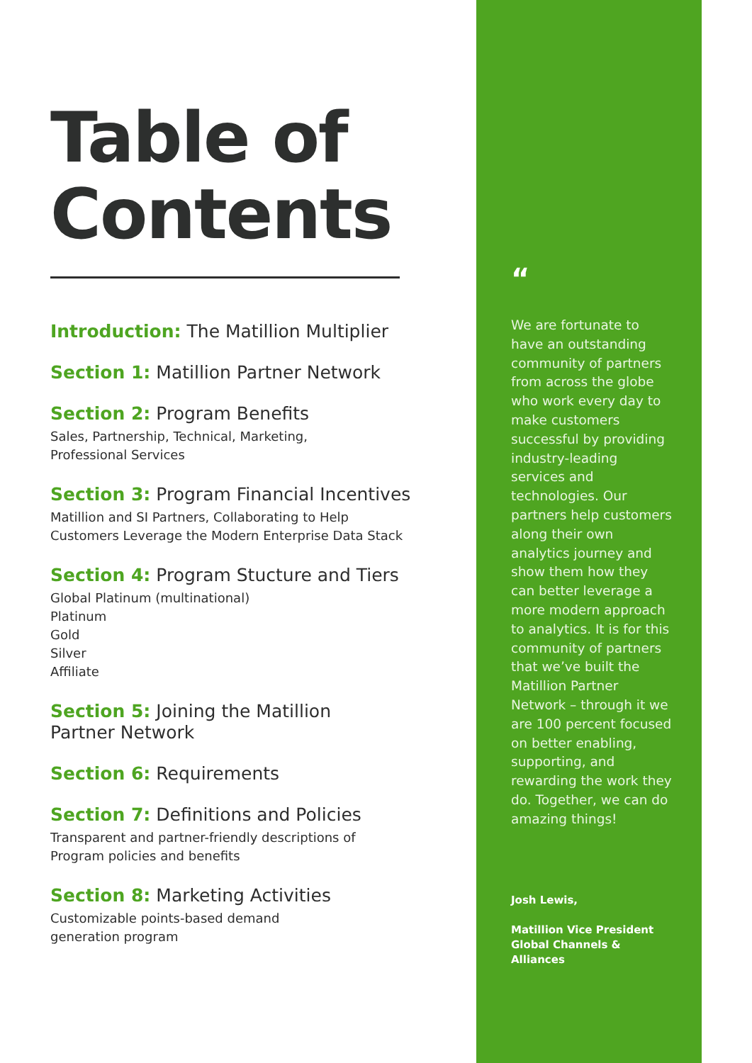Table of Contents
Introduction: The Matillion Multiplier
Section 1: Matillion Partner Network
Section 2: Program Benefits
Sales, Partnership, Technical, Marketing,
Professional Services
Section 3: Program Financial Incentives
Matillion and SI Partners, Collaborating to Help
Customers Leverage the Modern Enterprise Data Stack
Section 4: Program Stucture and Tiers
Global Platinum (multinational)
Platinum
Gold
Silver
Affiliate
Section 5: Joining the Matillion
Partner Network
Section 6: Requirements
Section 7: Definitions and Policies
Transparent and partner-friendly descriptions of
Program policies and benefits
Section 8: Marketing Activities
Customizable points-based demand
generation program
“
We are fortunate to have an outstanding community of partners from across the globe who work every day to make customers successful by providing industry-leading services and technologies. Our partners help customers along their own analytics journey and show them how they can better leverage a more modern approach to analytics. It is for this community of partners that we’ve built the Matillion Partner Network – through it we are 100 percent focused on better enabling, supporting, and rewarding the work they do. Together, we can do amazing things!
Josh Lewis,
Matillion Vice President
Global Channels & Alliances